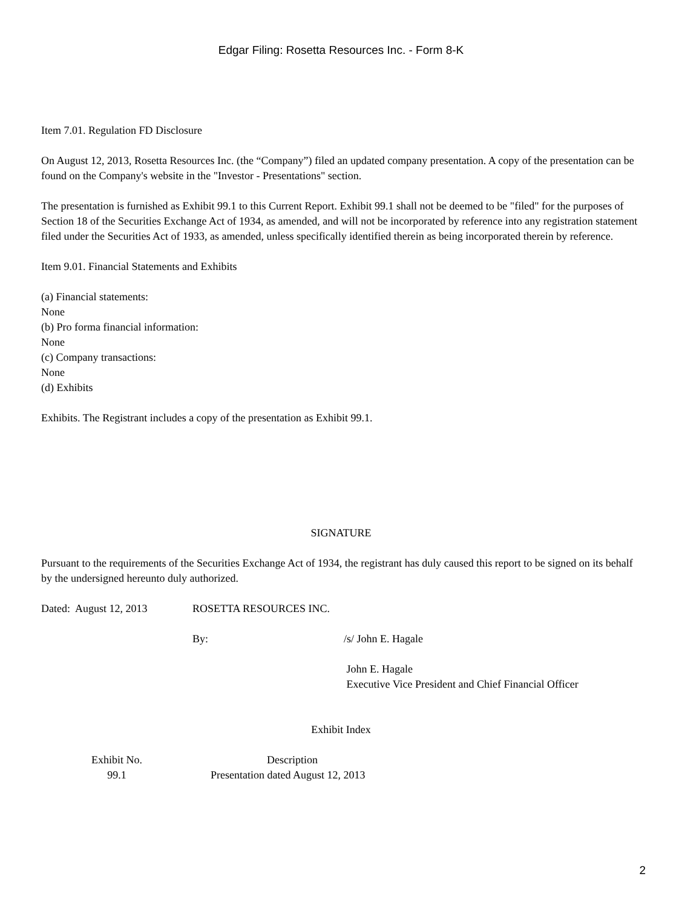Edgar Filing: Rosetta Resources Inc. - Form 8-K
Item 7.01. Regulation FD Disclosure
On August 12, 2013, Rosetta Resources Inc. (the “Company”) filed an updated company presentation. A copy of the presentation can be found on the Company's website in the "Investor - Presentations" section.
The presentation is furnished as Exhibit 99.1 to this Current Report. Exhibit 99.1 shall not be deemed to be "filed" for the purposes of Section 18 of the Securities Exchange Act of 1934, as amended, and will not be incorporated by reference into any registration statement filed under the Securities Act of 1933, as amended, unless specifically identified therein as being incorporated therein by reference.
Item 9.01. Financial Statements and Exhibits
(a) Financial statements:
None
(b) Pro forma financial information:
None
(c) Company transactions:
None
(d) Exhibits
Exhibits. The Registrant includes a copy of the presentation as Exhibit 99.1.
SIGNATURE
Pursuant to the requirements of the Securities Exchange Act of 1934, the registrant has duly caused this report to be signed on its behalf by the undersigned hereunto duly authorized.
| Dated: August 12, 2013 | ROSETTA RESOURCES INC. | |
| | By: | /s/ John E. Hagale |
| | | John E. Hagale Executive Vice President and Chief Financial Officer |
Exhibit Index
| Exhibit No. | Description |
| --- | --- |
| 99.1 | Presentation dated August 12, 2013 |
2